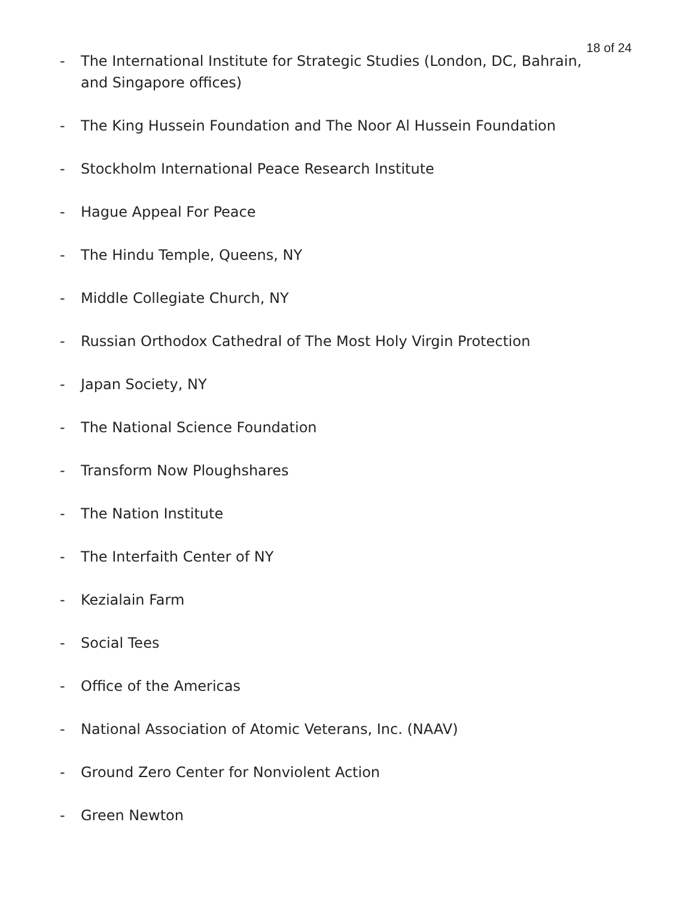18 of 24
- The International Institute for Strategic Studies (London, DC, Bahrain, and Singapore offices)
- The King Hussein Foundation and The Noor Al Hussein Foundation
- Stockholm International Peace Research Institute
- Hague Appeal For Peace
- The Hindu Temple, Queens, NY
- Middle Collegiate Church, NY
- Russian Orthodox Cathedral of The Most Holy Virgin Protection
- Japan Society, NY
- The National Science Foundation
- Transform Now Ploughshares
- The Nation Institute
- The Interfaith Center of NY
- Kezialain Farm
- Social Tees
- Office of the Americas
- National Association of Atomic Veterans, Inc. (NAAV)
- Ground Zero Center for Nonviolent Action
- Green Newton